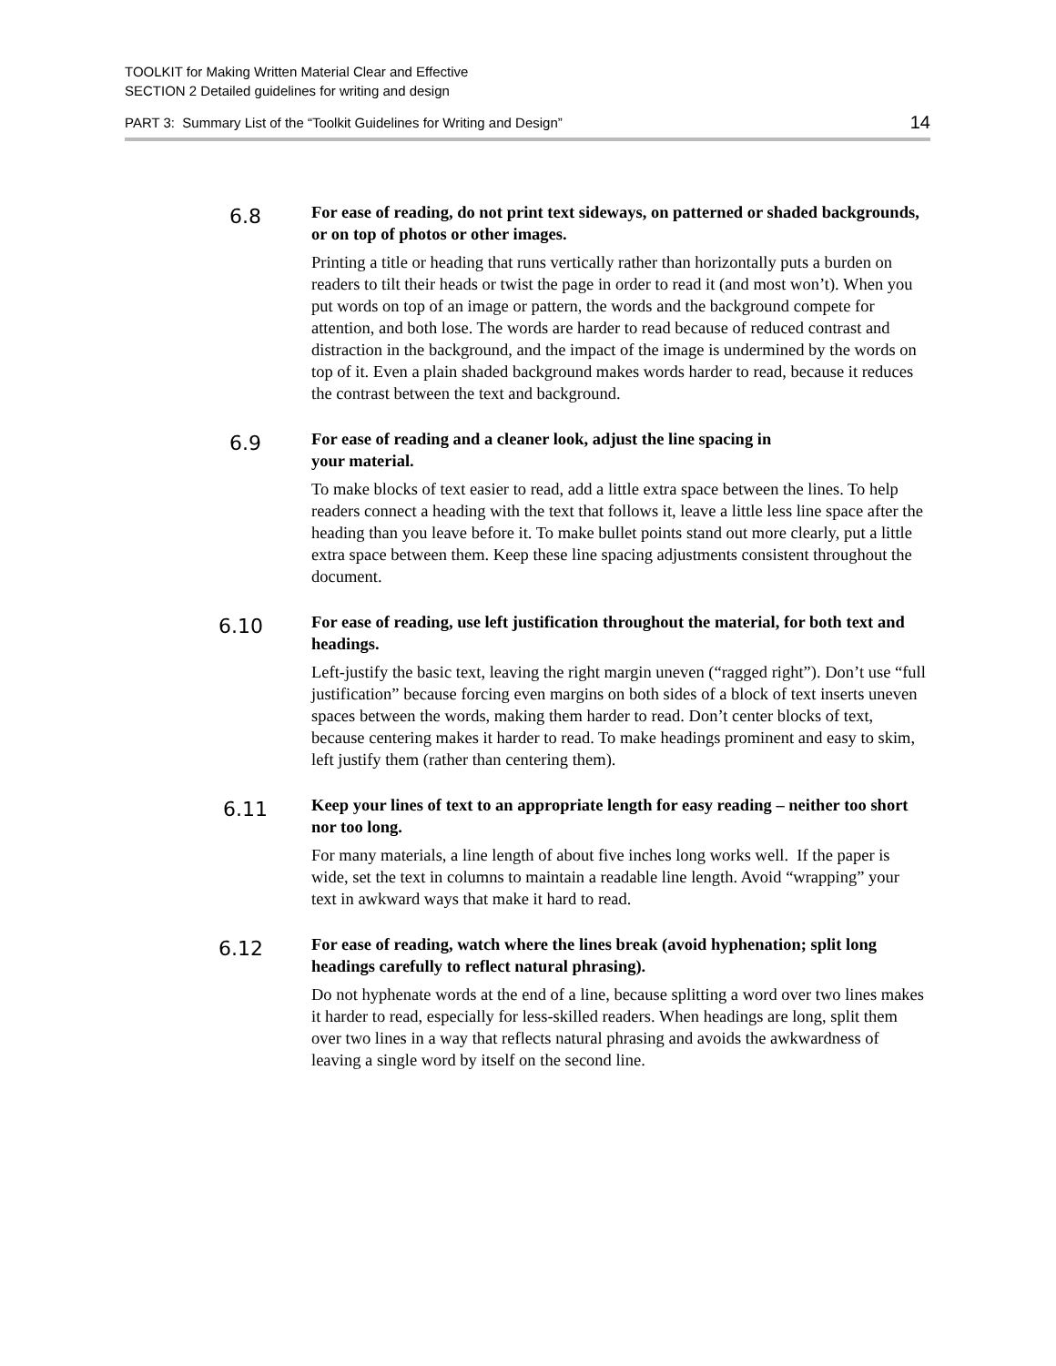TOOLKIT for Making Written Material Clear and Effective
SECTION 2 Detailed guidelines for writing and design
PART 3: Summary List of the “Toolkit Guidelines for Writing and Design” 14
6.8
For ease of reading, do not print text sideways, on patterned or shaded backgrounds, or on top of photos or other images.
Printing a title or heading that runs vertically rather than horizontally puts a burden on readers to tilt their heads or twist the page in order to read it (and most won’t). When you put words on top of an image or pattern, the words and the background compete for attention, and both lose. The words are harder to read because of reduced contrast and distraction in the background, and the impact of the image is undermined by the words on top of it. Even a plain shaded background makes words harder to read, because it reduces the contrast between the text and background.
6.9
For ease of reading and a cleaner look, adjust the line spacing in
your material.
To make blocks of text easier to read, add a little extra space between the lines. To help readers connect a heading with the text that follows it, leave a little less line space after the heading than you leave before it. To make bullet points stand out more clearly, put a little extra space between them. Keep these line spacing adjustments consistent throughout the document.
6.10
For ease of reading, use left justification throughout the material, for both text and headings.
Left-justify the basic text, leaving the right margin uneven (“ragged right”). Don’t use “full justification” because forcing even margins on both sides of a block of text inserts uneven spaces between the words, making them harder to read. Don’t center blocks of text, because centering makes it harder to read. To make headings prominent and easy to skim, left justify them (rather than centering them).
6.11
Keep your lines of text to an appropriate length for easy reading – neither too short nor too long.
For many materials, a line length of about five inches long works well. If the paper is wide, set the text in columns to maintain a readable line length. Avoid “wrapping” your text in awkward ways that make it hard to read.
6.12
For ease of reading, watch where the lines break (avoid hyphenation; split long headings carefully to reflect natural phrasing).
Do not hyphenate words at the end of a line, because splitting a word over two lines makes it harder to read, especially for less-skilled readers. When headings are long, split them over two lines in a way that reflects natural phrasing and avoids the awkwardness of leaving a single word by itself on the second line.